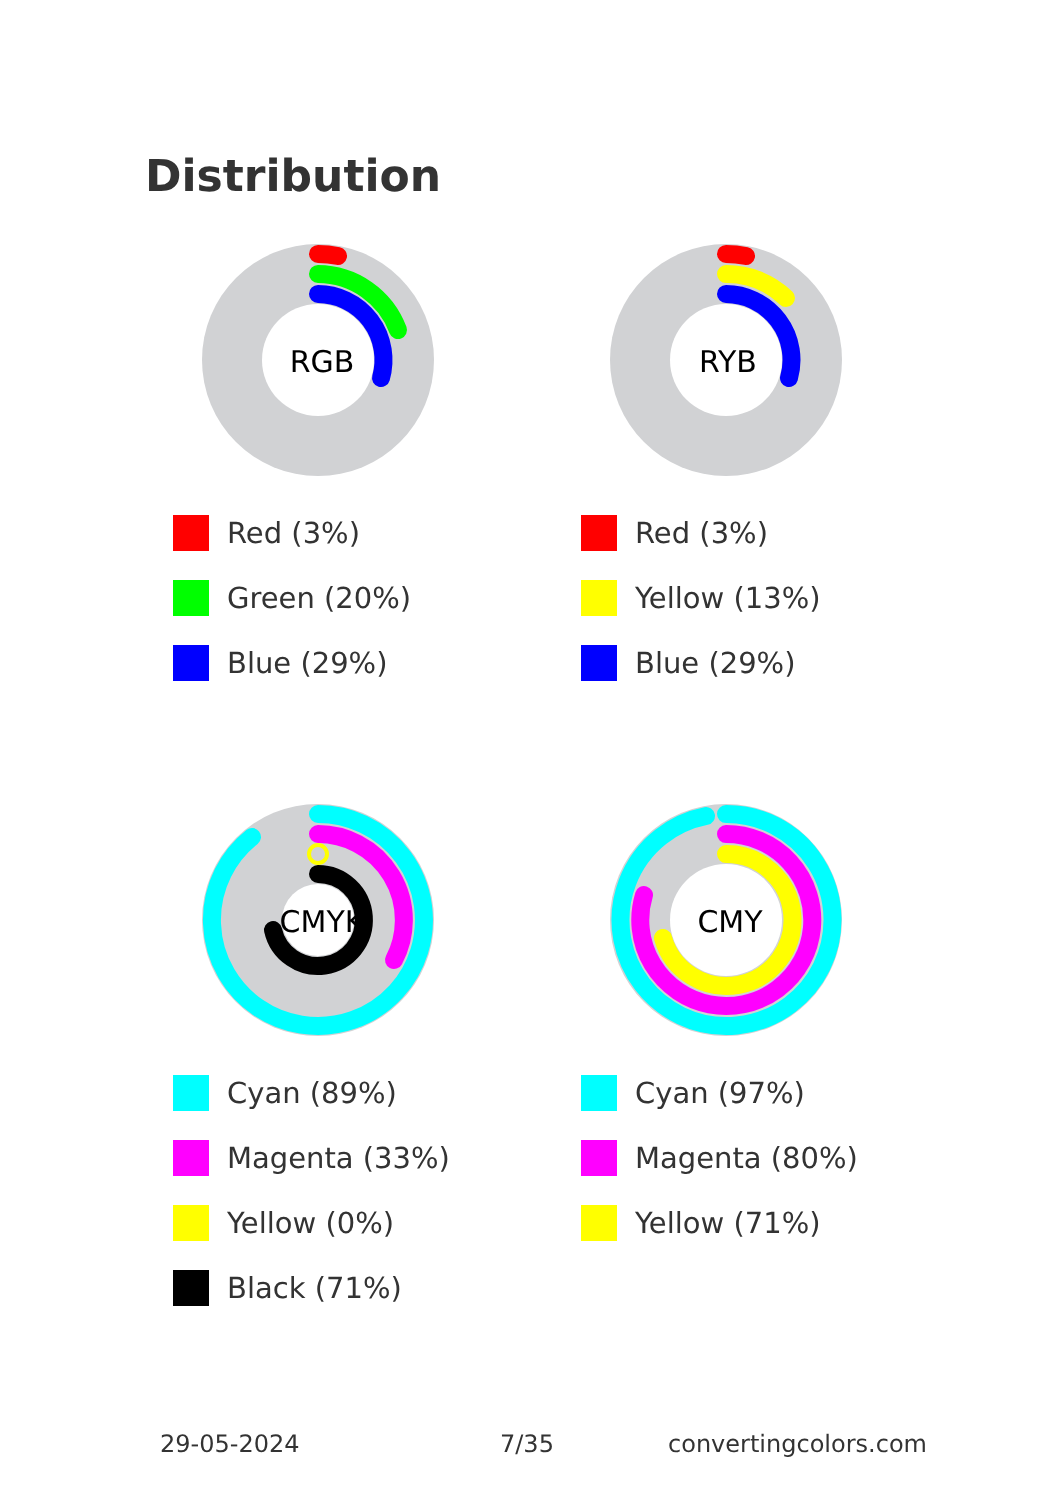Distribution
RGB
Red (3%)
Green (20%)
Blue (29%)
RYB
Red (3%)
Yellow (13%)
Blue (29%)
CMYK
Cyan (89%)
Magenta (33%)
Yellow (0%)
Black (71%)
CMY
Cyan (97%)
Magenta (80%)
Yellow (71%)
29-05-2024 7/35 convertingcolors.com